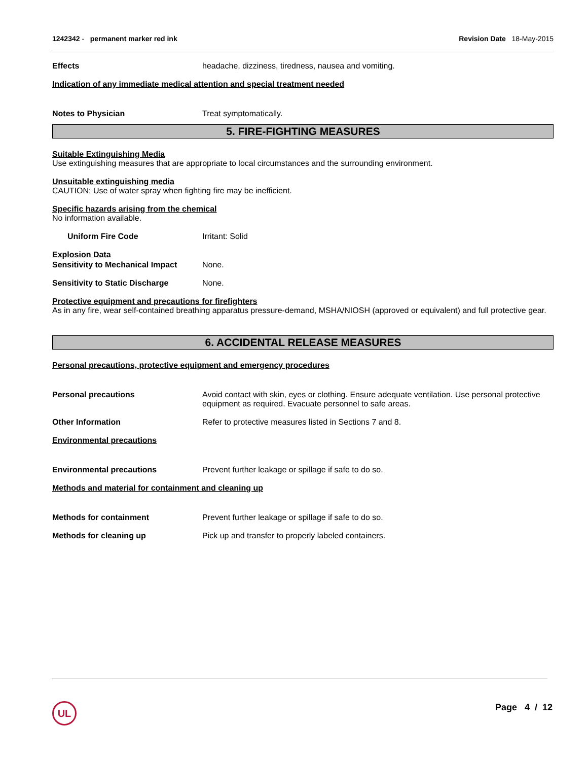1242342 - permanent marker red ink Revision Date 18-May-2015
Effects headache, dizziness, tiredness, nausea and vomiting.
Indication of any immediate medical attention and special treatment needed
Notes to Physician Treat symptomatically.
5. FIRE-FIGHTING MEASURES
Suitable Extinguishing Media
Use extinguishing measures that are appropriate to local circumstances and the surrounding environment.
Unsuitable extinguishing media
CAUTION: Use of water spray when fighting fire may be inefficient.
Specific hazards arising from the chemical
No information available.
Uniform Fire Code Irritant: Solid
Explosion Data
Sensitivity to Mechanical Impact
None.
Sensitivity to Static Discharge
None.
Protective equipment and precautions for firefighters
As in any fire, wear self-contained breathing apparatus pressure-demand, MSHA/NIOSH (approved or equivalent) and full protective gear.
6. ACCIDENTAL RELEASE MEASURES
Personal precautions, protective equipment and emergency procedures
Personal precautions Avoid contact with skin, eyes or clothing. Ensure adequate ventilation. Use personal protective equipment as required. Evacuate personnel to safe areas.
Other Information Refer to protective measures listed in Sections 7 and 8.
Environmental precautions
Environmental precautions Prevent further leakage or spillage if safe to do so.
Methods and material for containment and cleaning up
Methods for containment Prevent further leakage or spillage if safe to do so.
Methods for cleaning up Pick up and transfer to properly labeled containers.
UL Page 4 / 12